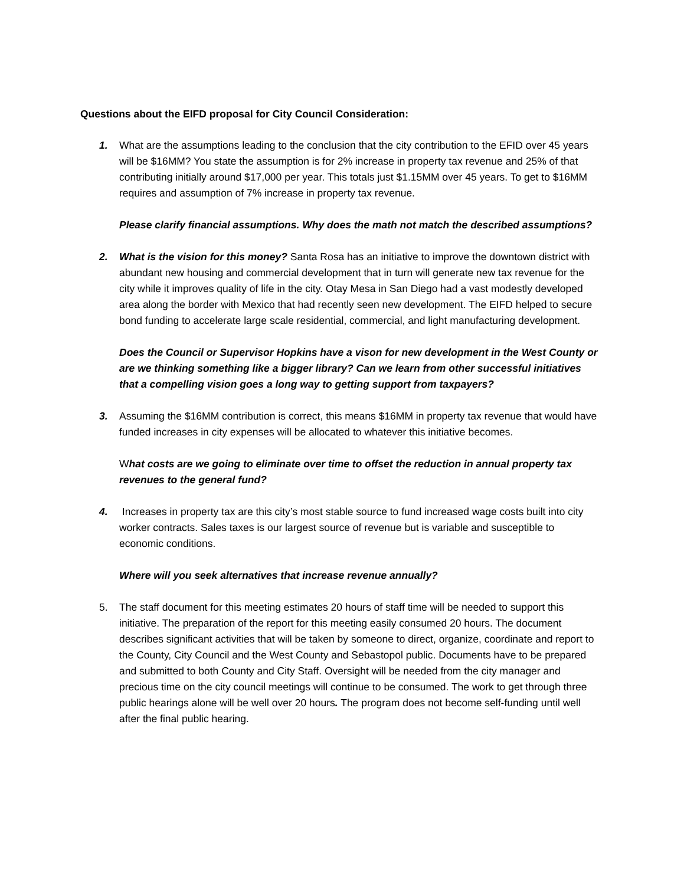Questions about the EIFD proposal for City Council Consideration:
1. What are the assumptions leading to the conclusion that the city contribution to the EFID over 45 years will be $16MM? You state the assumption is for 2% increase in property tax revenue and 25% of that contributing initially around $17,000 per year. This totals just $1.15MM over 45 years. To get to $16MM requires and assumption of 7% increase in property tax revenue.
Please clarify financial assumptions. Why does the math not match the described assumptions?
2. What is the vision for this money? Santa Rosa has an initiative to improve the downtown district with abundant new housing and commercial development that in turn will generate new tax revenue for the city while it improves quality of life in the city. Otay Mesa in San Diego had a vast modestly developed area along the border with Mexico that had recently seen new development. The EIFD helped to secure bond funding to accelerate large scale residential, commercial, and light manufacturing development.
Does the Council or Supervisor Hopkins have a vison for new development in the West County or are we thinking something like a bigger library? Can we learn from other successful initiatives that a compelling vision goes a long way to getting support from taxpayers?
3. Assuming the $16MM contribution is correct, this means $16MM in property tax revenue that would have funded increases in city expenses will be allocated to whatever this initiative becomes.
What costs are we going to eliminate over time to offset the reduction in annual property tax revenues to the general fund?
4. Increases in property tax are this city’s most stable source to fund increased wage costs built into city worker contracts. Sales taxes is our largest source of revenue but is variable and susceptible to economic conditions.
Where will you seek alternatives that increase revenue annually?
5. The staff document for this meeting estimates 20 hours of staff time will be needed to support this initiative. The preparation of the report for this meeting easily consumed 20 hours. The document describes significant activities that will be taken by someone to direct, organize, coordinate and report to the County, City Council and the West County and Sebastopol public. Documents have to be prepared and submitted to both County and City Staff. Oversight will be needed from the city manager and precious time on the city council meetings will continue to be consumed. The work to get through three public hearings alone will be well over 20 hours. The program does not become self-funding until well after the final public hearing.